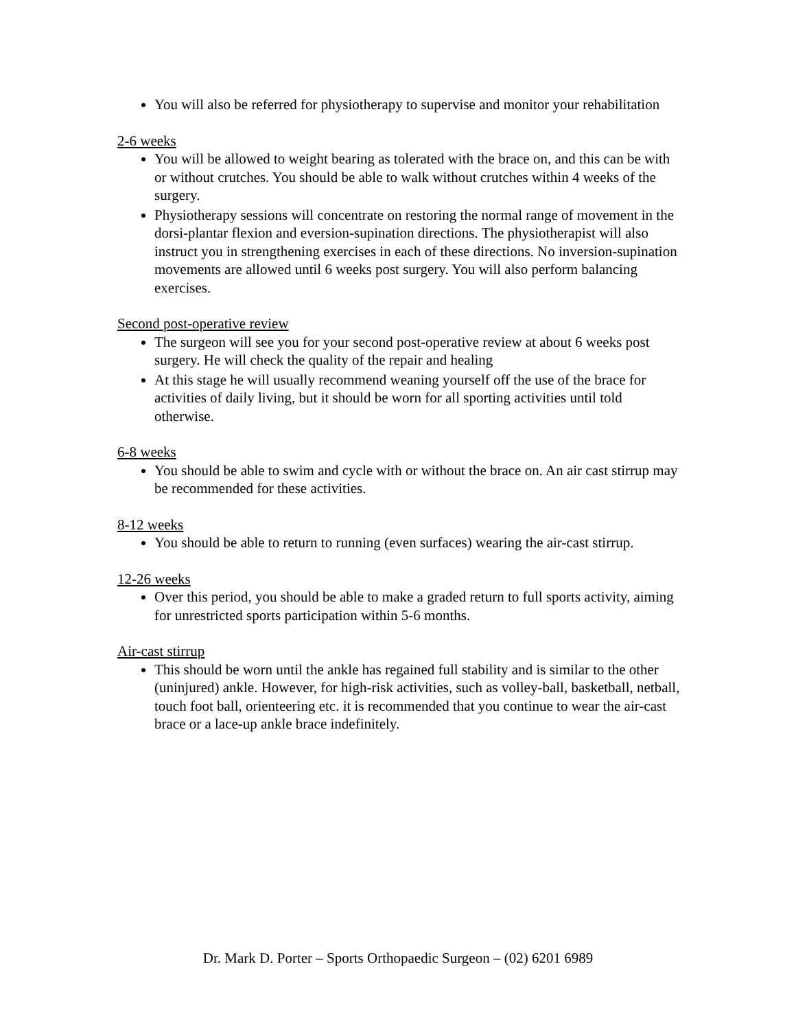You will also be referred for physiotherapy to supervise and monitor your rehabilitation
2-6 weeks
You will be allowed to weight bearing as tolerated with the brace on, and this can be with or without crutches. You should be able to walk without crutches within 4 weeks of the surgery.
Physiotherapy sessions will concentrate on restoring the normal range of movement in the dorsi-plantar flexion and eversion-supination directions. The physiotherapist will also instruct you in strengthening exercises in each of these directions. No inversion-supination movements are allowed until 6 weeks post surgery. You will also perform balancing exercises.
Second post-operative review
The surgeon will see you for your second post-operative review at about 6 weeks post surgery. He will check the quality of the repair and healing
At this stage he will usually recommend weaning yourself off the use of the brace for activities of daily living, but it should be worn for all sporting activities until told otherwise.
6-8 weeks
You should be able to swim and cycle with or without the brace on. An air cast stirrup may be recommended for these activities.
8-12 weeks
You should be able to return to running (even surfaces) wearing the air-cast stirrup.
12-26 weeks
Over this period, you should be able to make a graded return to full sports activity, aiming for unrestricted sports participation within 5-6 months.
Air-cast stirrup
This should be worn until the ankle has regained full stability and is similar to the other (uninjured) ankle. However, for high-risk activities, such as volley-ball, basketball, netball, touch foot ball, orienteering etc. it is recommended that you continue to wear the air-cast brace or a lace-up ankle brace indefinitely.
Dr. Mark D. Porter – Sports Orthopaedic Surgeon – (02) 6201 6989